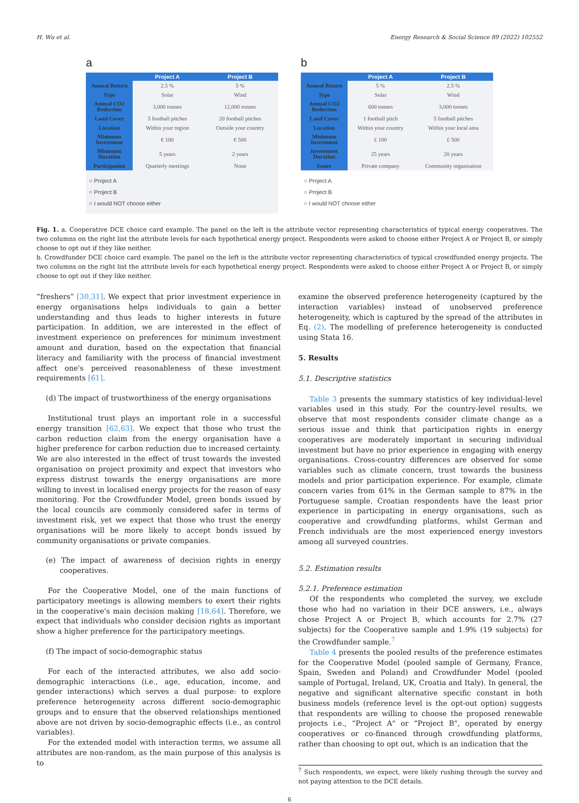H. Wu et al. Energy Research & Social Science 89 (2022) 102552
a
| | Project A | Project B |
| --- | --- | --- |
| Annual Return | 2.5 % | 5 % |
| Type | Solar | Wind |
| Annual CO2 Reduction | 3,000 tonnes | 12,000 tonnes |
| Land Cover | 5 football pitches | 20 football pitches |
| Location | Within your region | Outside your country |
| Minimum Investment | € 100 | € 500 |
| Minimum Duration | 5 years | 2 years |
| Participation | Quarterly meetings | None |
○ Project A
○ Project B
○ I would NOT choose either
b
| | Project A | Project B |
| --- | --- | --- |
| Annual Return | 5 % | 2.5 % |
| Type | Solar | Wind |
| Annual CO2 Reduction | 600 tonnes | 3,000 tonnes |
| Land Cover | 1 football pitch | 5 football pitches |
| Location | Within your country | Within your local area |
| Minimum Investment | £ 100 | £ 500 |
| Investment Duration | 25 years | 20 years |
| Issuer | Private company | Community organisation |
○ Project A
○ Project B
○ I would NOT choose either
Fig. 1. a. Cooperative DCE choice card example. The panel on the left is the attribute vector representing characteristics of typical energy cooperatives. The two columns on the right list the attribute levels for each hypothetical energy project. Respondents were asked to choose either Project A or Project B, or simply choose to opt out if they like neither.
b. Crowdfunder DCE choice card example. The panel on the left is the attribute vector representing characteristics of typical crowdfunded energy projects. The two columns on the right list the attribute levels for each hypothetical energy project. Respondents were asked to choose either Project A or Project B, or simply choose to opt out if they like neither.
“freshers” [30,31]. We expect that prior investment experience in energy organisations helps individuals to gain a better understanding and thus leads to higher interests in future participation. In addition, we are interested in the effect of investment experience on preferences for minimum investment amount and duration, based on the expectation that financial literacy and familiarity with the process of financial investment affect one's perceived reasonableness of these investment requirements [61].
(d) The impact of trustworthiness of the energy organisations
Institutional trust plays an important role in a successful energy transition [62,63]. We expect that those who trust the carbon reduction claim from the energy organisation have a higher preference for carbon reduction due to increased certainty. We are also interested in the effect of trust towards the invested organisation on project proximity and expect that investors who express distrust towards the energy organisations are more willing to invest in localised energy projects for the reason of easy monitoring. For the Crowdfunder Model, green bonds issued by the local councils are commonly considered safer in terms of investment risk, yet we expect that those who trust the energy organisations will be more likely to accept bonds issued by community organisations or private companies.
(e) The impact of awareness of decision rights in energy cooperatives.
For the Cooperative Model, one of the main functions of participatory meetings is allowing members to exert their rights in the cooperative's main decision making [18,64]. Therefore, we expect that individuals who consider decision rights as important show a higher preference for the participatory meetings.
(f) The impact of socio-demographic status
For each of the interacted attributes, we also add socio-demographic interactions (i.e., age, education, income, and gender interactions) which serves a dual purpose: to explore preference heterogeneity across different socio-demographic groups and to ensure that the observed relationships mentioned above are not driven by socio-demographic effects (i.e., as control variables).
For the extended model with interaction terms, we assume all attributes are non-random, as the main purpose of this analysis is to
examine the observed preference heterogeneity (captured by the interaction variables) instead of unobserved preference heterogeneity, which is captured by the spread of the attributes in Eq. (2). The modelling of preference heterogeneity is conducted using Stata 16.
5. Results
5.1. Descriptive statistics
Table 3 presents the summary statistics of key individual-level variables used in this study. For the country-level results, we observe that most respondents consider climate change as a serious issue and think that participation rights in energy cooperatives are moderately important in securing individual investment but have no prior experience in engaging with energy organisations. Cross-country differences are observed for some variables such as climate concern, trust towards the business models and prior participation experience. For example, climate concern varies from 61% in the German sample to 87% in the Portuguese sample. Croatian respondents have the least prior experience in participating in energy organisations, such as cooperative and crowdfunding platforms, whilst German and French individuals are the most experienced energy investors among all surveyed countries.
5.2. Estimation results
5.2.1. Preference estimation
Of the respondents who completed the survey, we exclude those who had no variation in their DCE answers, i.e., always chose Project A or Project B, which accounts for 2.7% (27 subjects) for the Cooperative sample and 1.9% (19 subjects) for the Crowdfunder sample.<sup>7</sup>
Table 4 presents the pooled results of the preference estimates for the Cooperative Model (pooled sample of Germany, France, Spain, Sweden and Poland) and Crowdfunder Model (pooled sample of Portugal, Ireland, UK, Croatia and Italy). In general, the negative and significant alternative specific constant in both business models (reference level is the opt-out option) suggests that respondents are willing to choose the proposed renewable projects i.e., “Project A" or “Project B", operated by energy cooperatives or co-financed through crowdfunding platforms, rather than choosing to opt out, which is an indication that the
<sup>7</sup> Such respondents, we expect, were likely rushing through the survey and not paying attention to the DCE details.
6